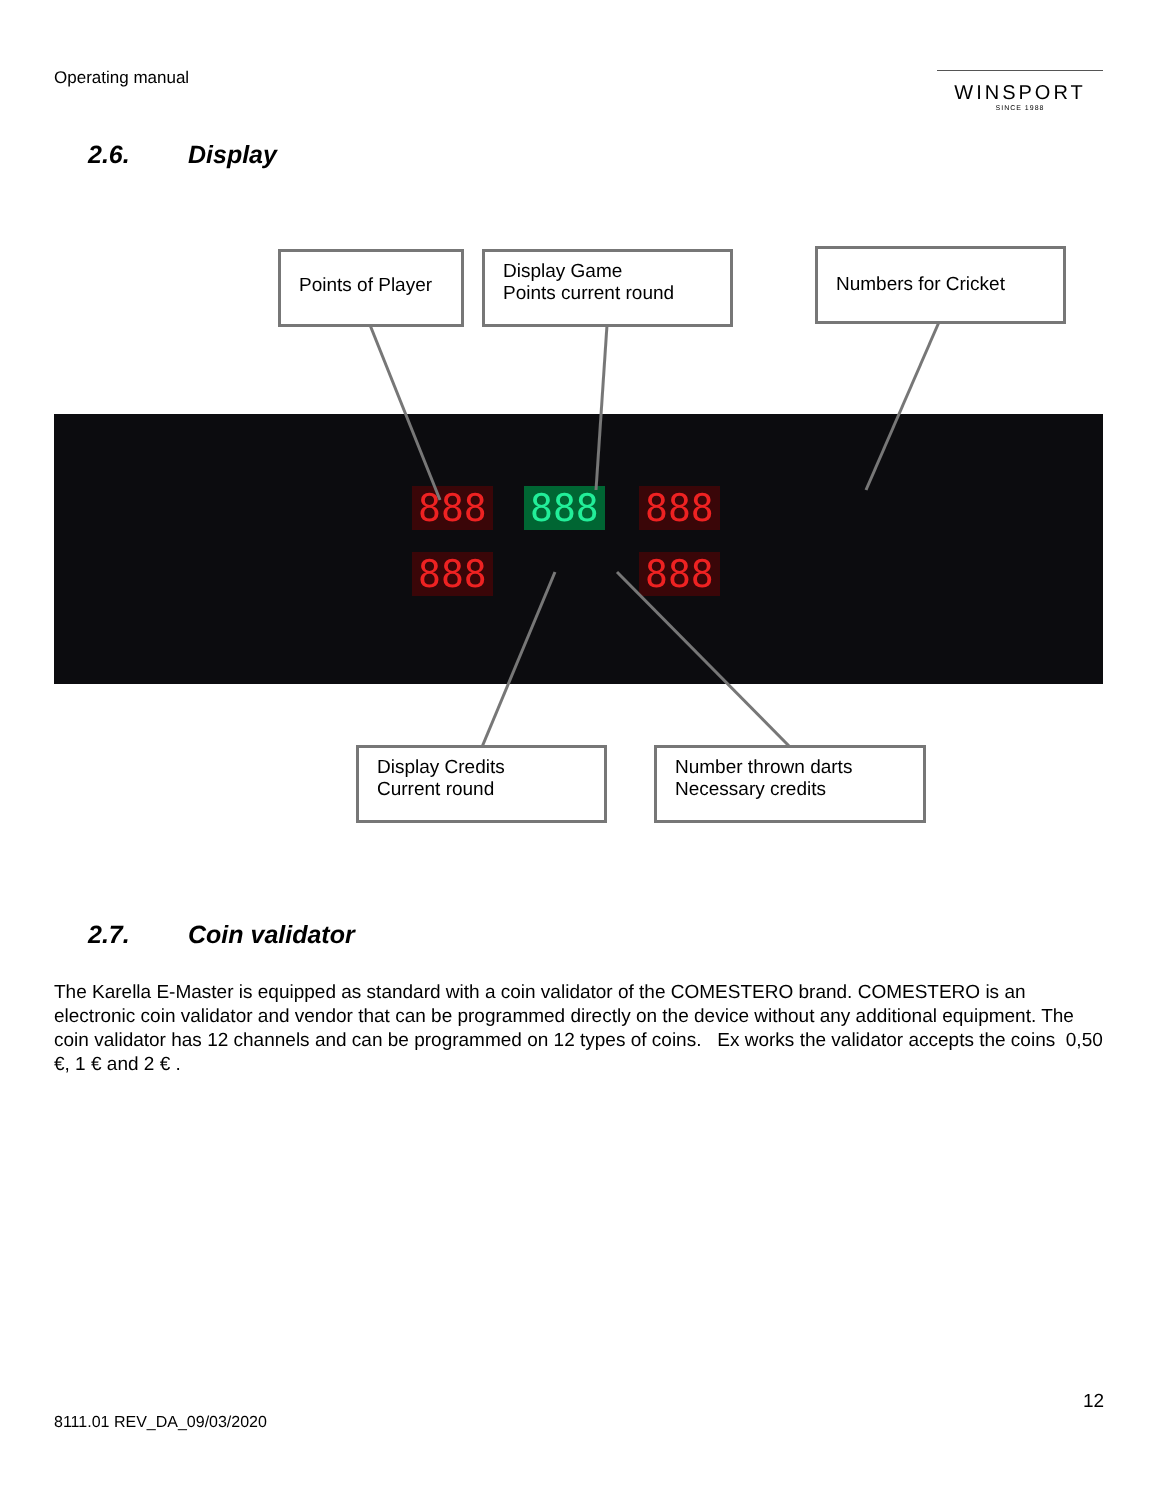Operating manual
WINSPORT
SINCE 1988
2.6. Display
888 888 888
888 888
Points of Player
Display Game
Points current round
Numbers for Cricket
Display Credits
Current round
Number thrown darts
Necessary credits
2.7. Coin validator
The Karella E-Master is equipped as standard with a coin validator of the COMESTERO brand. COMESTERO is an electronic coin validator and vendor that can be programmed directly on the device without any additional equipment. The coin validator has 12 channels and can be programmed on 12 types of coins. Ex works the validator accepts the coins 0,50 €, 1 € and 2 € .
12
8111.01 REV_DA_09/03/2020